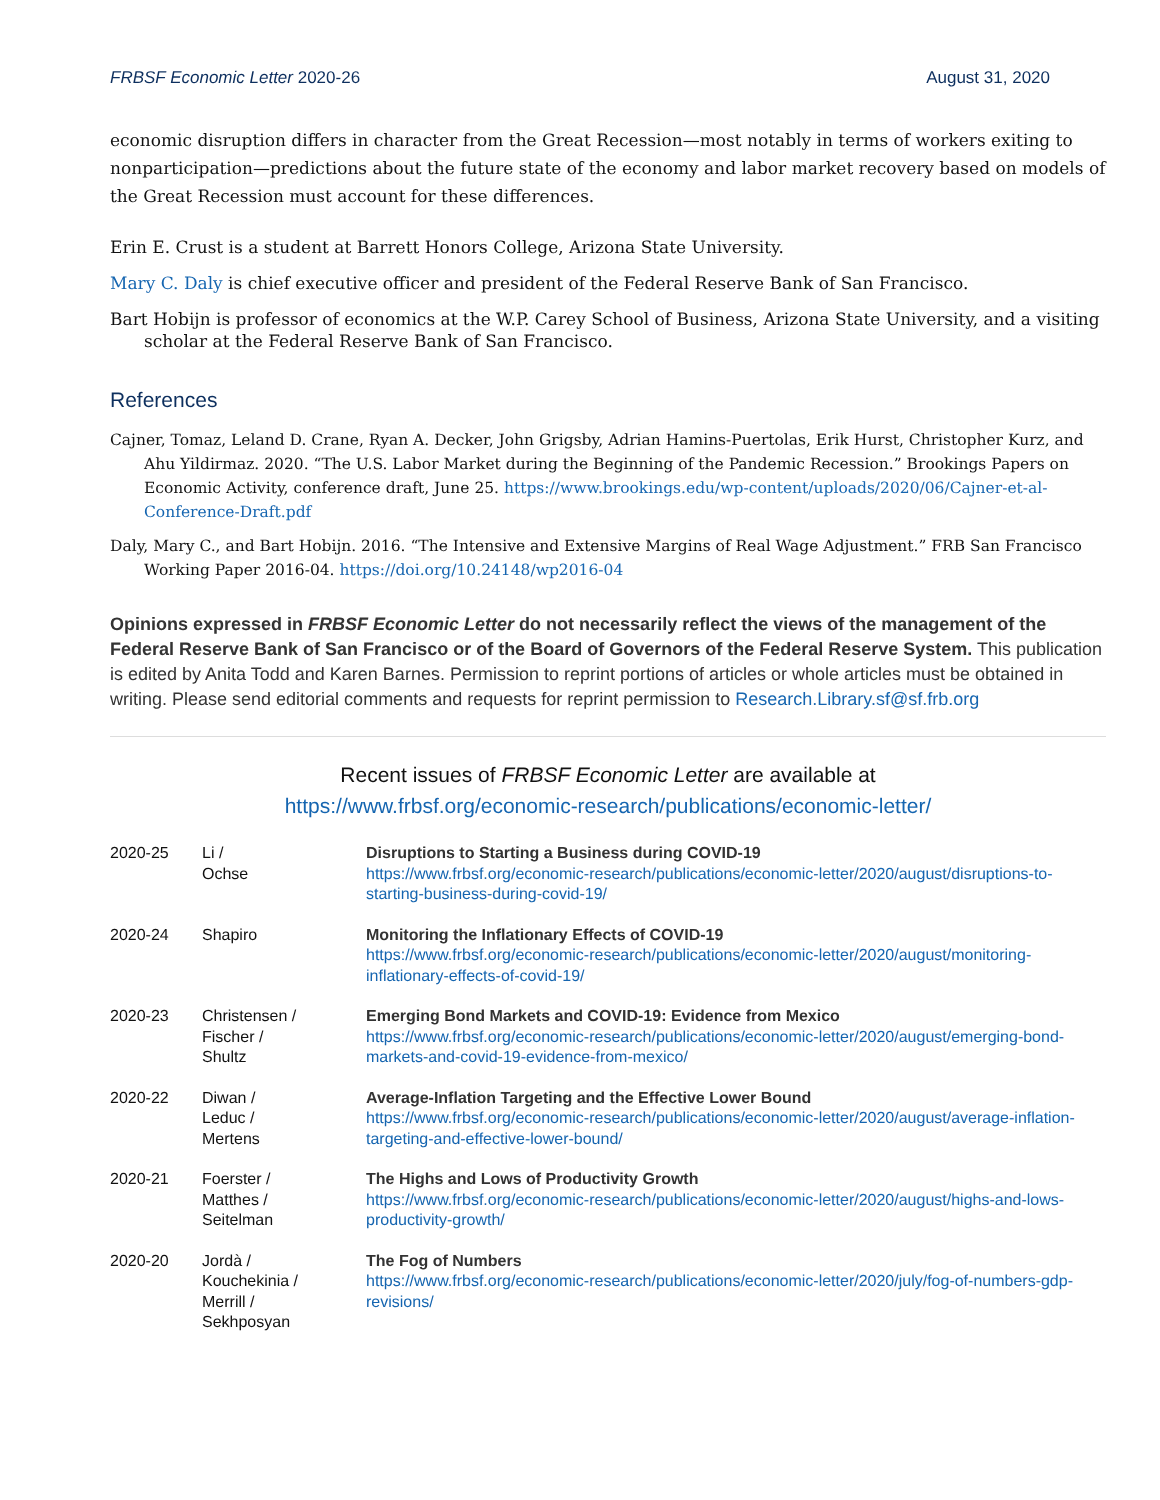FRBSF Economic Letter 2020-26 August 31, 2020
economic disruption differs in character from the Great Recession—most notably in terms of workers exiting to nonparticipation—predictions about the future state of the economy and labor market recovery based on models of the Great Recession must account for these differences.
Erin E. Crust is a student at Barrett Honors College, Arizona State University.
Mary C. Daly is chief executive officer and president of the Federal Reserve Bank of San Francisco.
Bart Hobijn is professor of economics at the W.P. Carey School of Business, Arizona State University, and a visiting scholar at the Federal Reserve Bank of San Francisco.
References
Cajner, Tomaz, Leland D. Crane, Ryan A. Decker, John Grigsby, Adrian Hamins-Puertolas, Erik Hurst, Christopher Kurz, and Ahu Yildirmaz. 2020. “The U.S. Labor Market during the Beginning of the Pandemic Recession.” Brookings Papers on Economic Activity, conference draft, June 25. https://www.brookings.edu/wp-content/uploads/2020/06/Cajner-et-al-Conference-Draft.pdf
Daly, Mary C., and Bart Hobijn. 2016. “The Intensive and Extensive Margins of Real Wage Adjustment.” FRB San Francisco Working Paper 2016-04. https://doi.org/10.24148/wp2016-04
Opinions expressed in FRBSF Economic Letter do not necessarily reflect the views of the management of the Federal Reserve Bank of San Francisco or of the Board of Governors of the Federal Reserve System. This publication is edited by Anita Todd and Karen Barnes. Permission to reprint portions of articles or whole articles must be obtained in writing. Please send editorial comments and requests for reprint permission to Research.Library.sf@sf.frb.org
Recent issues of FRBSF Economic Letter are available at
https://www.frbsf.org/economic-research/publications/economic-letter/
| 2020-25 | Li / Ochse | Disruptions to Starting a Business during COVID-19 https://www.frbsf.org/economic-research/publications/economic-letter/2020/august/disruptions-to-starting-business-during-covid-19/ |
| 2020-24 | Shapiro | Monitoring the Inflationary Effects of COVID-19 https://www.frbsf.org/economic-research/publications/economic-letter/2020/august/monitoring-inflationary-effects-of-covid-19/ |
| 2020-23 | Christensen / Fischer / Shultz | Emerging Bond Markets and COVID-19: Evidence from Mexico https://www.frbsf.org/economic-research/publications/economic-letter/2020/august/emerging-bond-markets-and-covid-19-evidence-from-mexico/ |
| 2020-22 | Diwan / Leduc / Mertens | Average-Inflation Targeting and the Effective Lower Bound https://www.frbsf.org/economic-research/publications/economic-letter/2020/august/average-inflation-targeting-and-effective-lower-bound/ |
| 2020-21 | Foerster / Matthes / Seitelman | The Highs and Lows of Productivity Growth https://www.frbsf.org/economic-research/publications/economic-letter/2020/august/highs-and-lows-productivity-growth/ |
| 2020-20 | Jordà / Kouchekinia / Merrill / Sekhposyan | The Fog of Numbers https://www.frbsf.org/economic-research/publications/economic-letter/2020/july/fog-of-numbers-gdp-revisions/ |